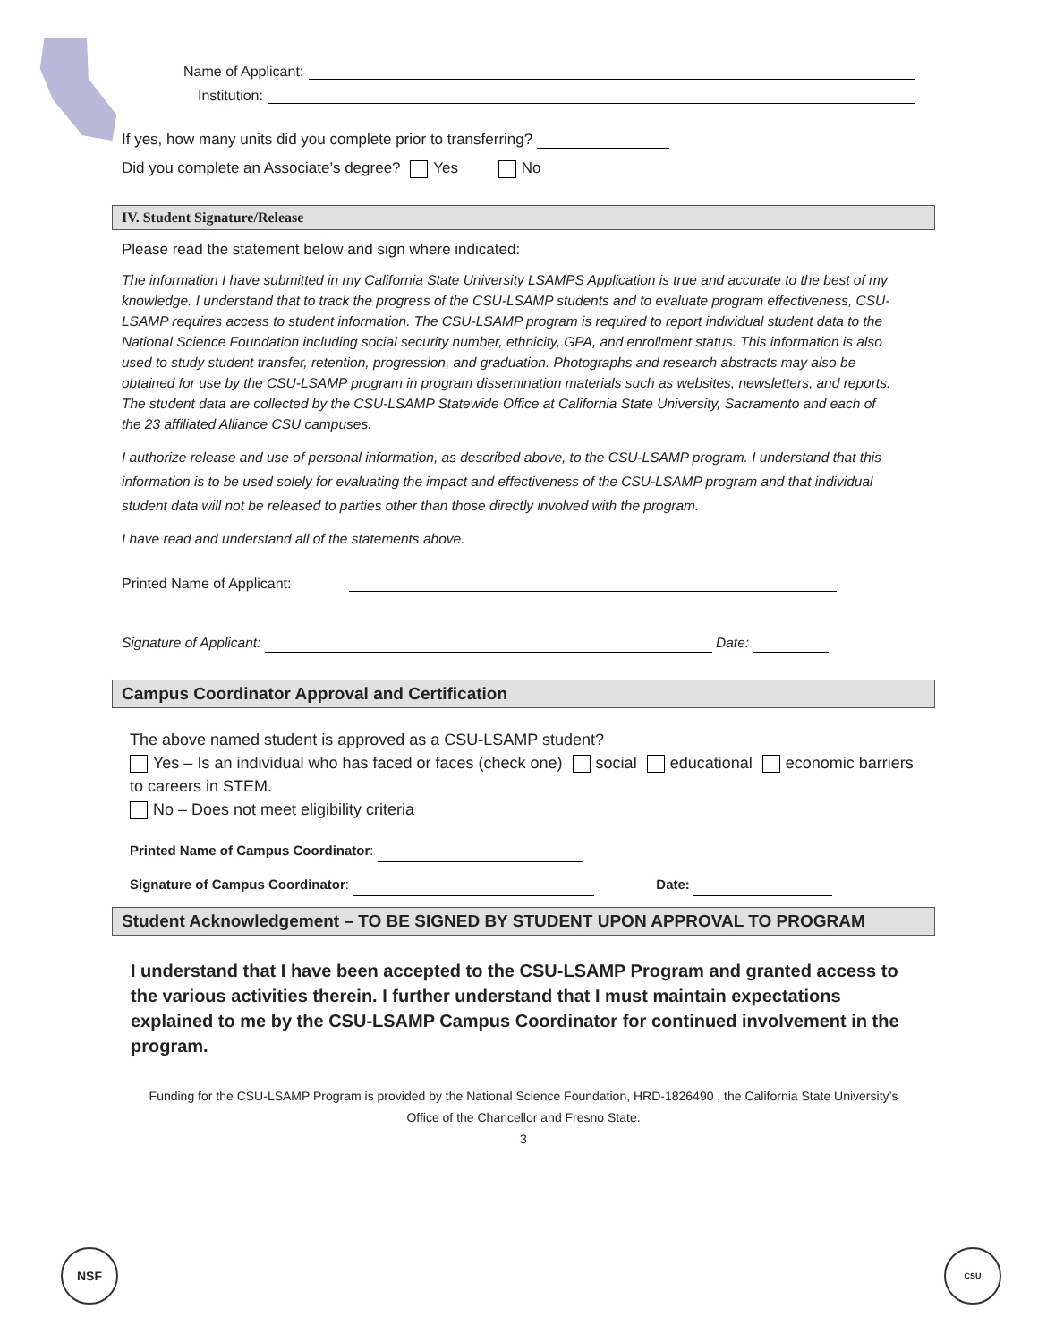Name of Applicant:
Institution:
If yes, how many units did you complete prior to transferring?
Did you complete an Associate’s degree? Yes No
IV. Student Signature/Release
Please read the statement below and sign where indicated:
The information I have submitted in my California State University LSAMPS Application is true and accurate to the best of my knowledge. I understand that to track the progress of the CSU-LSAMP students and to evaluate program effectiveness, CSU-LSAMP requires access to student information. The CSU-LSAMP program is required to report individual student data to the National Science Foundation including social security number, ethnicity, GPA, and enrollment status. This information is also used to study student transfer, retention, progression, and graduation. Photographs and research abstracts may also be obtained for use by the CSU-LSAMP program in program dissemination materials such as websites, newsletters, and reports. The student data are collected by the CSU-LSAMP Statewide Office at California State University, Sacramento and each of the 23 affiliated Alliance CSU campuses.
I authorize release and use of personal information, as described above, to the CSU-LSAMP program. I understand that this information is to be used solely for evaluating the impact and effectiveness of the CSU-LSAMP program and that individual student data will not be released to parties other than those directly involved with the program.
I have read and understand all of the statements above.
Printed Name of Applicant:
Signature of Applicant: Date:
Campus Coordinator Approval and Certification
The above named student is approved as a CSU-LSAMP student?
Yes – Is an individual who has faced or faces (check one) social educational economic barriers to careers in STEM.
No – Does not meet eligibility criteria
Printed Name of Campus Coordinator:
Signature of Campus Coordinator: Date:
Student Acknowledgement – TO BE SIGNED BY STUDENT UPON APPROVAL TO PROGRAM
I understand that I have been accepted to the CSU-LSAMP Program and granted access to the various activities therein. I further understand that I must maintain expectations explained to me by the CSU-LSAMP Campus Coordinator for continued involvement in the program.
Funding for the CSU-LSAMP Program is provided by the National Science Foundation, HRD-1826490 , the California State University’s Office of the Chancellor and Fresno State.
3
NSF CSU